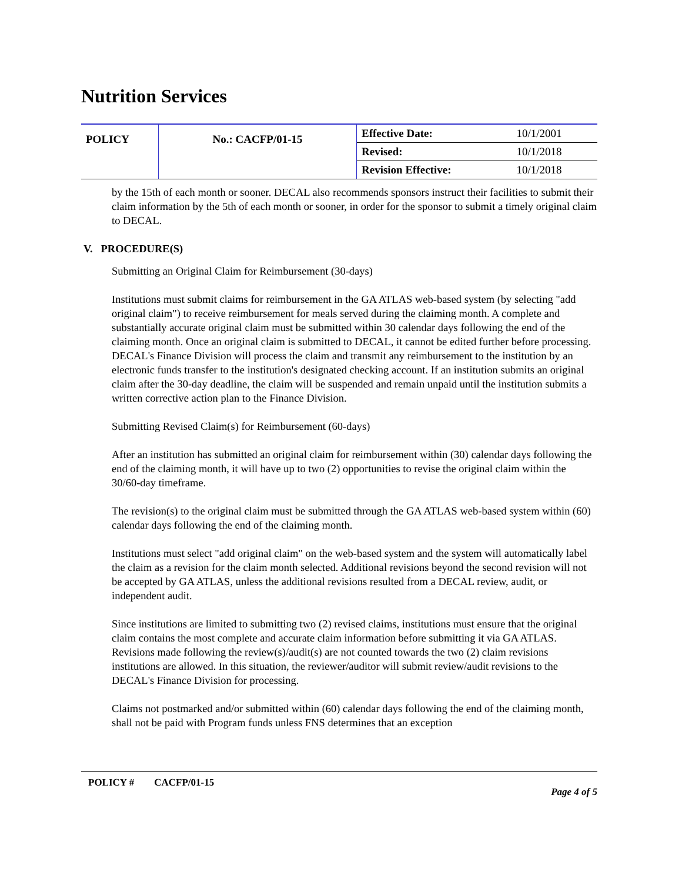Nutrition Services
| POLICY | No.: CACFP/01-15 | Effective Date: | 10/1/2001 |
| | | Revised: | 10/1/2018 |
| | | Revision Effective: | 10/1/2018 |
by the 15th of each month or sooner. DECAL also recommends sponsors instruct their facilities to submit their claim information by the 5th of each month or sooner, in order for the sponsor to submit a timely original claim to DECAL.
V. PROCEDURE(S)
Submitting an Original Claim for Reimbursement (30-days)
Institutions must submit claims for reimbursement in the GA ATLAS web-based system (by selecting "add original claim") to receive reimbursement for meals served during the claiming month. A complete and substantially accurate original claim must be submitted within 30 calendar days following the end of the claiming month. Once an original claim is submitted to DECAL, it cannot be edited further before processing. DECAL's Finance Division will process the claim and transmit any reimbursement to the institution by an electronic funds transfer to the institution's designated checking account. If an institution submits an original claim after the 30-day deadline, the claim will be suspended and remain unpaid until the institution submits a written corrective action plan to the Finance Division.
Submitting Revised Claim(s) for Reimbursement (60-days)
After an institution has submitted an original claim for reimbursement within (30) calendar days following the end of the claiming month, it will have up to two (2) opportunities to revise the original claim within the 30/60-day timeframe.
The revision(s) to the original claim must be submitted through the GA ATLAS web-based system within (60) calendar days following the end of the claiming month.
Institutions must select "add original claim" on the web-based system and the system will automatically label the claim as a revision for the claim month selected. Additional revisions beyond the second revision will not be accepted by GA ATLAS, unless the additional revisions resulted from a DECAL review, audit, or independent audit.
Since institutions are limited to submitting two (2) revised claims, institutions must ensure that the original claim contains the most complete and accurate claim information before submitting it via GA ATLAS. Revisions made following the review(s)/audit(s) are not counted towards the two (2) claim revisions institutions are allowed. In this situation, the reviewer/auditor will submit review/audit revisions to the DECAL's Finance Division for processing.
Claims not postmarked and/or submitted within (60) calendar days following the end of the claiming month, shall not be paid with Program funds unless FNS determines that an exception
POLICY # CACFP/01-15
Page 4 of 5